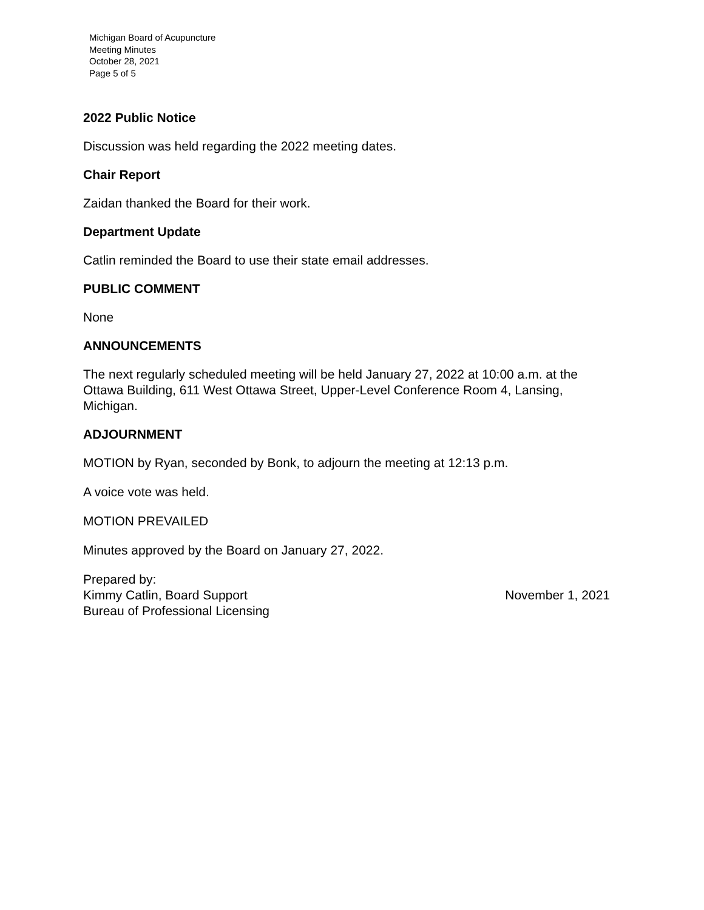Michigan Board of Acupuncture
Meeting Minutes
October 28, 2021
Page 5 of 5
2022 Public Notice
Discussion was held regarding the 2022 meeting dates.
Chair Report
Zaidan thanked the Board for their work.
Department Update
Catlin reminded the Board to use their state email addresses.
PUBLIC COMMENT
None
ANNOUNCEMENTS
The next regularly scheduled meeting will be held January 27, 2022 at 10:00 a.m. at the Ottawa Building, 611 West Ottawa Street, Upper-Level Conference Room 4, Lansing, Michigan.
ADJOURNMENT
MOTION by Ryan, seconded by Bonk, to adjourn the meeting at 12:13 p.m.
A voice vote was held.
MOTION PREVAILED
Minutes approved by the Board on January 27, 2022.
Prepared by:
Kimmy Catlin, Board Support
Bureau of Professional Licensing
November 1, 2021